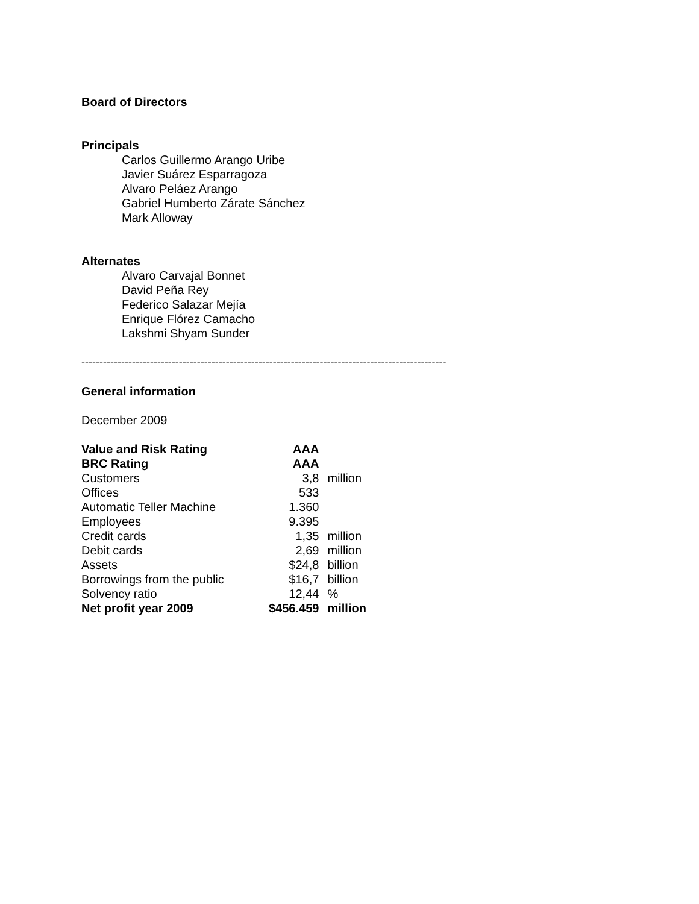Board of Directors
Principals
Carlos Guillermo Arango Uribe
Javier Suárez Esparragoza
Alvaro Peláez Arango
Gabriel Humberto Zárate Sánchez
Mark Alloway
Alternates
Alvaro Carvajal Bonnet
David Peña Rey
Federico Salazar Mejía
Enrique Flórez Camacho
Lakshmi Shyam Sunder
-----------------------------------------------------------------------------------------------------
General information
December 2009
| Value and Risk Rating | AAA | |
| BRC Rating | AAA | |
| Customers | 3,8 | million |
| Offices | 533 | |
| Automatic Teller Machine | 1.360 | |
| Employees | 9.395 | |
| Credit cards | 1,35 | million |
| Debit cards | 2,69 | million |
| Assets | $24,8 | billion |
| Borrowings from the public | $16,7 | billion |
| Solvency ratio | 12,44 | % |
| Net profit year 2009 | $456.459 | million |